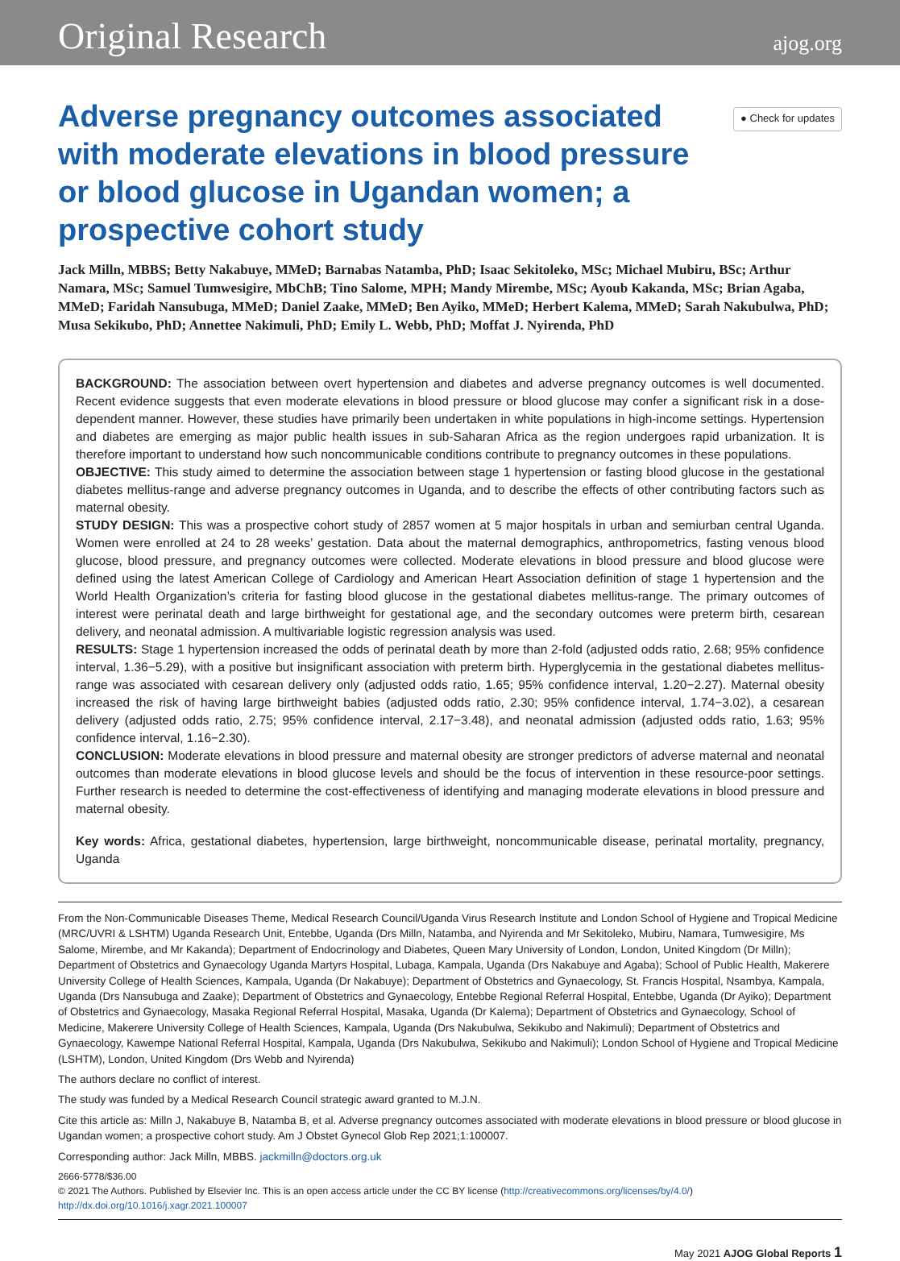Original Research ajog.org
Adverse pregnancy outcomes associated with moderate elevations in blood pressure or blood glucose in Ugandan women; a prospective cohort study
● Check for updates
Jack Milln, MBBS; Betty Nakabuye, MMeD; Barnabas Natamba, PhD; Isaac Sekitoleko, MSc; Michael Mubiru, BSc; Arthur Namara, MSc; Samuel Tumwesigire, MbChB; Tino Salome, MPH; Mandy Mirembe, MSc; Ayoub Kakanda, MSc; Brian Agaba, MMeD; Faridah Nansubuga, MMeD; Daniel Zaake, MMeD; Ben Ayiko, MMeD; Herbert Kalema, MMeD; Sarah Nakubulwa, PhD; Musa Sekikubo, PhD; Annettee Nakimuli, PhD; Emily L. Webb, PhD; Moffat J. Nyirenda, PhD
BACKGROUND: The association between overt hypertension and diabetes and adverse pregnancy outcomes is well documented. Recent evidence suggests that even moderate elevations in blood pressure or blood glucose may confer a significant risk in a dose-dependent manner. However, these studies have primarily been undertaken in white populations in high-income settings. Hypertension and diabetes are emerging as major public health issues in sub-Saharan Africa as the region undergoes rapid urbanization. It is therefore important to understand how such noncommunicable conditions contribute to pregnancy outcomes in these populations.
OBJECTIVE: This study aimed to determine the association between stage 1 hypertension or fasting blood glucose in the gestational diabetes mellitus-range and adverse pregnancy outcomes in Uganda, and to describe the effects of other contributing factors such as maternal obesity.
STUDY DESIGN: This was a prospective cohort study of 2857 women at 5 major hospitals in urban and semiurban central Uganda. Women were enrolled at 24 to 28 weeks’ gestation. Data about the maternal demographics, anthropometrics, fasting venous blood glucose, blood pressure, and pregnancy outcomes were collected. Moderate elevations in blood pressure and blood glucose were defined using the latest American College of Cardiology and American Heart Association definition of stage 1 hypertension and the World Health Organization’s criteria for fasting blood glucose in the gestational diabetes mellitus-range. The primary outcomes of interest were perinatal death and large birthweight for gestational age, and the secondary outcomes were preterm birth, cesarean delivery, and neonatal admission. A multivariable logistic regression analysis was used.
RESULTS: Stage 1 hypertension increased the odds of perinatal death by more than 2-fold (adjusted odds ratio, 2.68; 95% confidence interval, 1.36−5.29), with a positive but insignificant association with preterm birth. Hyperglycemia in the gestational diabetes mellitus-range was associated with cesarean delivery only (adjusted odds ratio, 1.65; 95% confidence interval, 1.20−2.27). Maternal obesity increased the risk of having large birthweight babies (adjusted odds ratio, 2.30; 95% confidence interval, 1.74−3.02), a cesarean delivery (adjusted odds ratio, 2.75; 95% confidence interval, 2.17−3.48), and neonatal admission (adjusted odds ratio, 1.63; 95% confidence interval, 1.16−2.30).
CONCLUSION: Moderate elevations in blood pressure and maternal obesity are stronger predictors of adverse maternal and neonatal outcomes than moderate elevations in blood glucose levels and should be the focus of intervention in these resource-poor settings. Further research is needed to determine the cost-effectiveness of identifying and managing moderate elevations in blood pressure and maternal obesity.
Key words: Africa, gestational diabetes, hypertension, large birthweight, noncommunicable disease, perinatal mortality, pregnancy, Uganda
From the Non-Communicable Diseases Theme, Medical Research Council/Uganda Virus Research Institute and London School of Hygiene and Tropical Medicine (MRC/UVRI & LSHTM) Uganda Research Unit, Entebbe, Uganda (Drs Milln, Natamba, and Nyirenda and Mr Sekitoleko, Mubiru, Namara, Tumwesigire, Ms Salome, Mirembe, and Mr Kakanda); Department of Endocrinology and Diabetes, Queen Mary University of London, London, United Kingdom (Dr Milln); Department of Obstetrics and Gynaecology Uganda Martyrs Hospital, Lubaga, Kampala, Uganda (Drs Nakabuye and Agaba); School of Public Health, Makerere University College of Health Sciences, Kampala, Uganda (Dr Nakabuye); Department of Obstetrics and Gynaecology, St. Francis Hospital, Nsambya, Kampala, Uganda (Drs Nansubuga and Zaake); Department of Obstetrics and Gynaecology, Entebbe Regional Referral Hospital, Entebbe, Uganda (Dr Ayiko); Department of Obstetrics and Gynaecology, Masaka Regional Referral Hospital, Masaka, Uganda (Dr Kalema); Department of Obstetrics and Gynaecology, School of Medicine, Makerere University College of Health Sciences, Kampala, Uganda (Drs Nakubulwa, Sekikubo and Nakimuli); Department of Obstetrics and Gynaecology, Kawempe National Referral Hospital, Kampala, Uganda (Drs Nakubulwa, Sekikubo and Nakimuli); London School of Hygiene and Tropical Medicine (LSHTM), London, United Kingdom (Drs Webb and Nyirenda)
The authors declare no conflict of interest.
The study was funded by a Medical Research Council strategic award granted to M.J.N.
Cite this article as: Milln J, Nakabuye B, Natamba B, et al. Adverse pregnancy outcomes associated with moderate elevations in blood pressure or blood glucose in Ugandan women; a prospective cohort study. Am J Obstet Gynecol Glob Rep 2021;1:100007.
Corresponding author: Jack Milln, MBBS. jackmilln@doctors.org.uk
2666-5778/$36.00
© 2021 The Authors. Published by Elsevier Inc. This is an open access article under the CC BY license (http://creativecommons.org/licenses/by/4.0/)
http://dx.doi.org/10.1016/j.xagr.2021.100007
May 2021 AJOG Global Reports 1